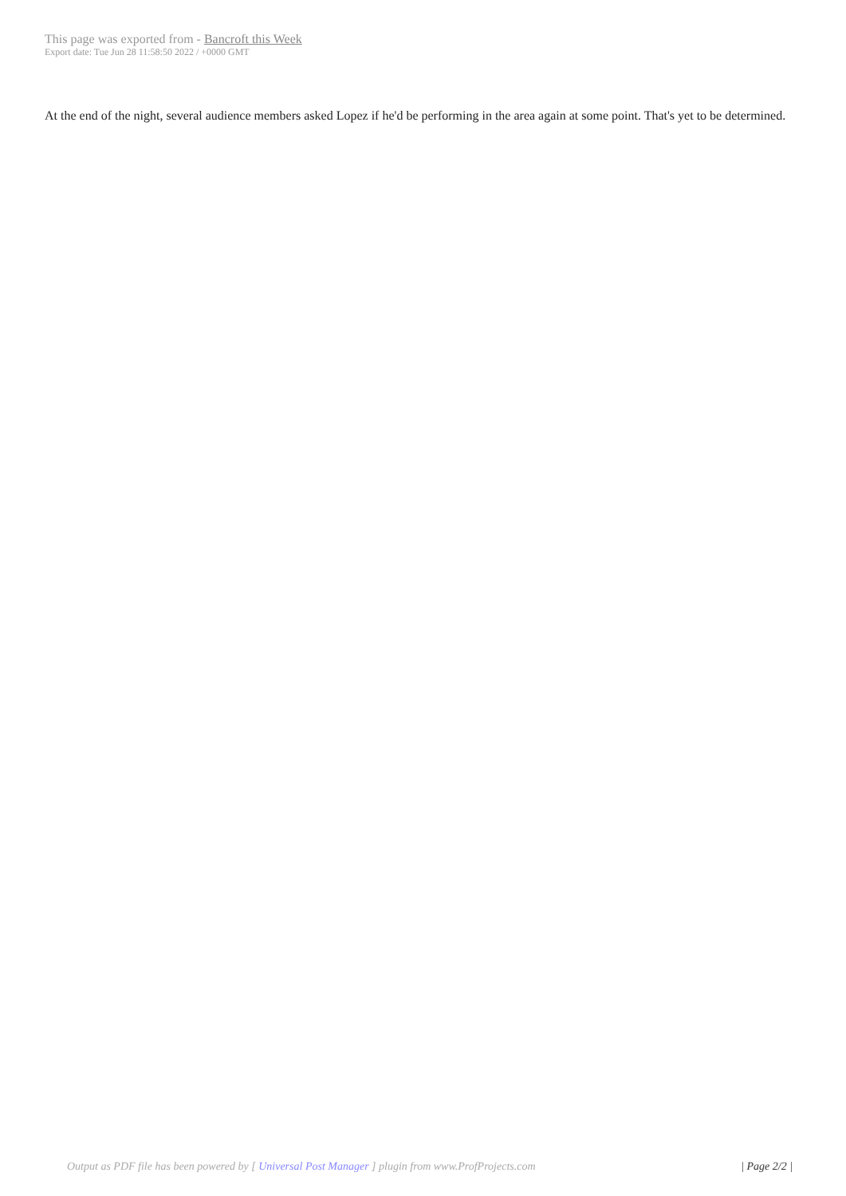This page was exported from - Bancroft this Week
Export date: Tue Jun 28 11:58:50 2022 / +0000 GMT
At the end of the night, several audience members asked Lopez if he'd be performing in the area again at some point. That's yet to be determined.
Output as PDF file has been powered by [ Universal Post Manager ] plugin from www.ProfProjects.com
| Page 2/2 |